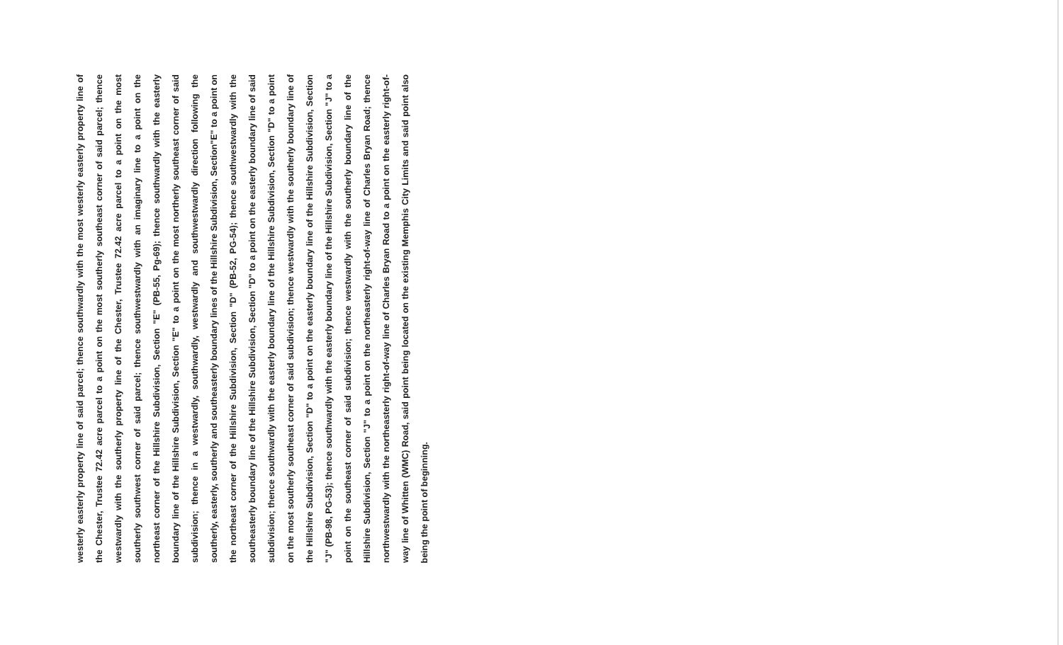westerly easterly property line of said parcel; thence southwardly with the most westerly easterly property line of the Chester, Trustee 72.42 acre parcel to a point on the most southerly southeast corner of said parcel; thence westwardly with the southerly property line of the Chester, Trustee 72.42 acre parcel to a point on the most southerly southwest corner of said parcel; thence southwestwardly with an imaginary line to a point on the northeast corner of the Hillshire Subdivision, Section "E" (PB-55, Pg-69); thence southwardly with the easterly boundary line of the Hillshire Subdivision, Section "E" to a point on the most northerly southeast corner of said subdivision; thence in a westwardly, southwardly, westwardly and southwestwardly direction following the southerly, easterly, southerly and southeasterly boundary lines of the Hillshire Subdivision, Section"E" to a point on the northeast corner of the Hillshire Subdivision, Section "D" (PB-52, PG-54); thence southwestwardly with the southeasterly boundary line of the Hillshire Subdivision, Section "D" to a point on the easterly boundary line of said subdivision; thence southwardly with the easterly boundary line of the Hillshire Subdivision, Section "D" to a point on the most southerly southeast corner of said subdivision; thence westwardly with the southerly boundary line of the Hillshire Subdivision, Section "D" to a point on the easterly boundary line of the Hillshire Subdivision, Section "J" (PB-98, PG-53); thence southwardly with the easterly boundary line of the Hillshire Subdivision, Section "J" to a point on the southeast corner of said subdivision; thence westwardly with the southerly boundary line of the Hillshire Subdivision, Section "J" to a point on the northeasterly right-of-way line of Charles Bryan Road; thence northwestwardly with the northeasterly right-of-way line of Charles Bryan Road to a point on the easterly right-of-way line of Whitten (WMC) Road, said point being located on the existing Memphis City Limits and said point also being the point of beginning.